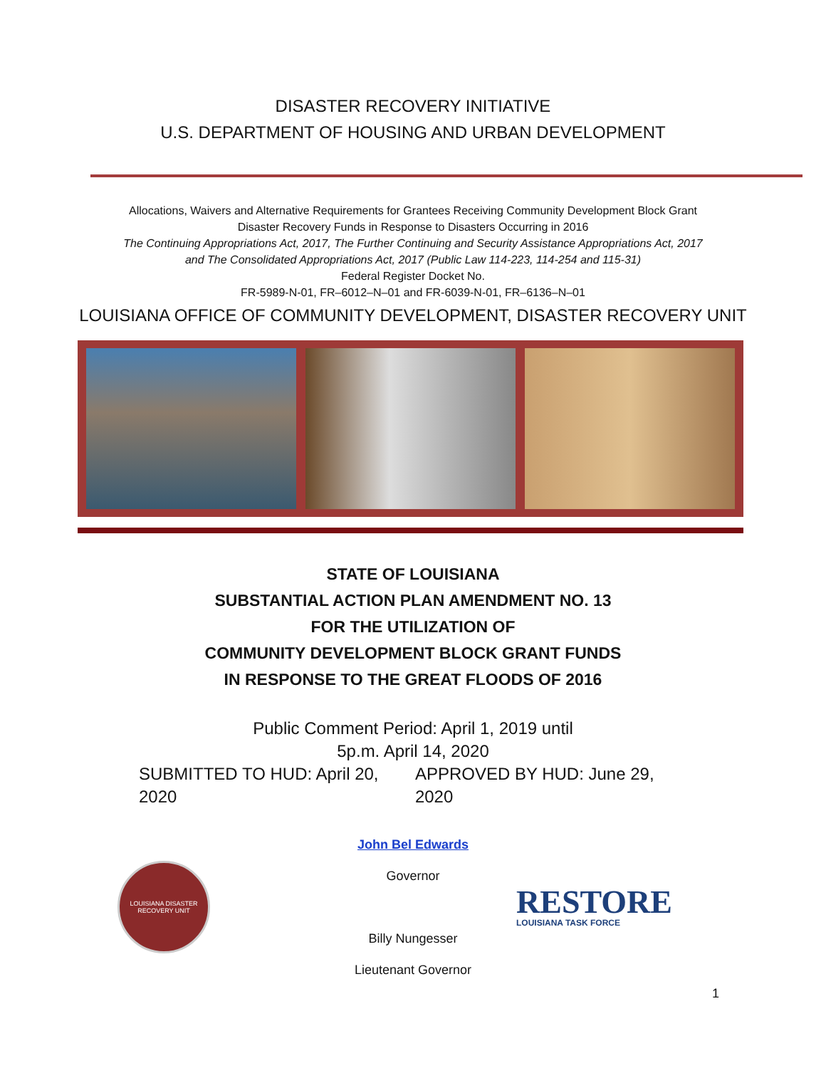DISASTER RECOVERY INITIATIVE
U.S. DEPARTMENT OF HOUSING AND URBAN DEVELOPMENT
Allocations, Waivers and Alternative Requirements for Grantees Receiving Community Development Block Grant
Disaster Recovery Funds in Response to Disasters Occurring in 2016
The Continuing Appropriations Act, 2017, The Further Continuing and Security Assistance Appropriations Act, 2017
and The Consolidated Appropriations Act, 2017 (Public Law 114-223, 114-254 and 115-31)
Federal Register Docket No.
FR-5989-N-01, FR–6012–N–01 and FR-6039-N-01, FR–6136–N–01
LOUISIANA OFFICE OF COMMUNITY DEVELOPMENT, DISASTER RECOVERY UNIT
STATE OF LOUISIANA
SUBSTANTIAL ACTION PLAN AMENDMENT NO. 13
FOR THE UTILIZATION OF
COMMUNITY DEVELOPMENT BLOCK GRANT FUNDS
IN RESPONSE TO THE GREAT FLOODS OF 2016
Public Comment Period: April 1, 2019 until
5p.m. April 14, 2020
SUBMITTED TO HUD: April 20, 2020 APPROVED BY HUD: June 29, 2020
LOUISIANA DISASTER RECOVERY UNIT
John Bel Edwards
Governor
Billy Nungesser
Lieutenant Governor
RESTORE
LOUISIANA TASK FORCE
1